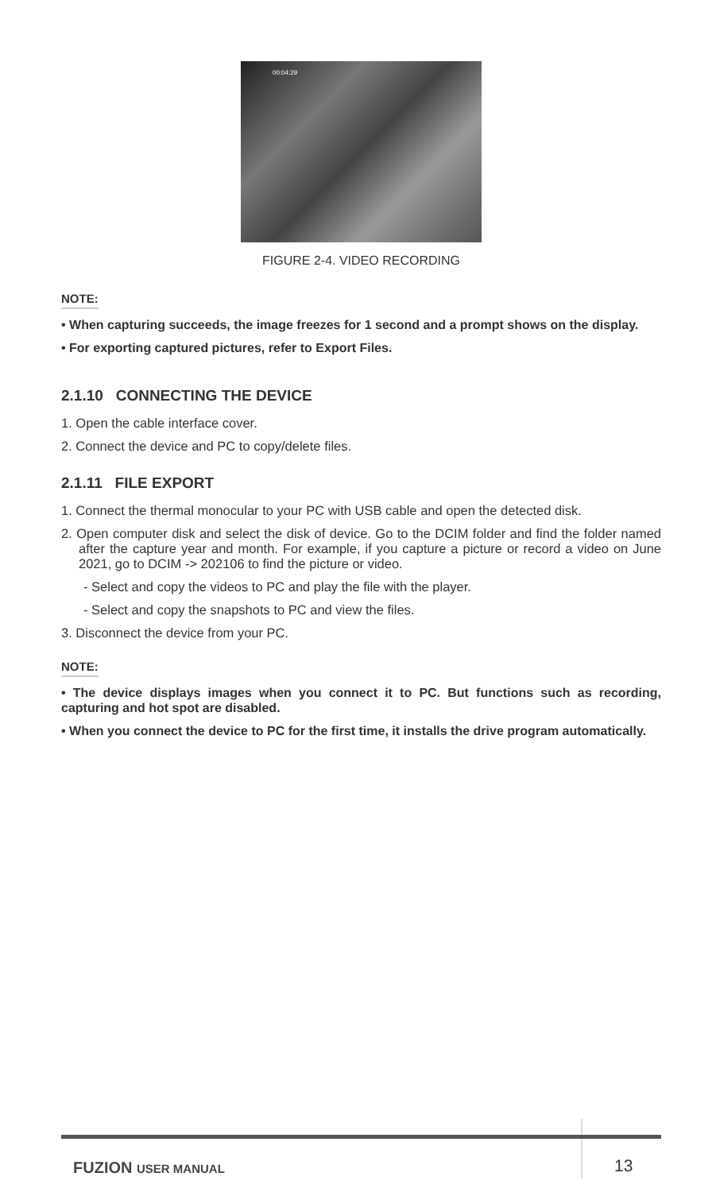00:04:29
FIGURE 2-4. VIDEO RECORDING
NOTE:
• When capturing succeeds, the image freezes for 1 second and a prompt shows on the display.
• For exporting captured pictures, refer to Export Files.
2.1.10 CONNECTING THE DEVICE
1. Open the cable interface cover.
2. Connect the device and PC to copy/delete files.
2.1.11 FILE EXPORT
1. Connect the thermal monocular to your PC with USB cable and open the detected disk.
2. Open computer disk and select the disk of device. Go to the DCIM folder and find the folder named after the capture year and month. For example, if you capture a picture or record a video on June 2021, go to DCIM -> 202106 to find the picture or video.
- Select and copy the videos to PC and play the file with the player.
- Select and copy the snapshots to PC and view the files.
3. Disconnect the device from your PC.
NOTE:
• The device displays images when you connect it to PC. But functions such as recording, capturing and hot spot are disabled.
• When you connect the device to PC for the first time, it installs the drive program automatically.
FUZION USER MANUAL 13